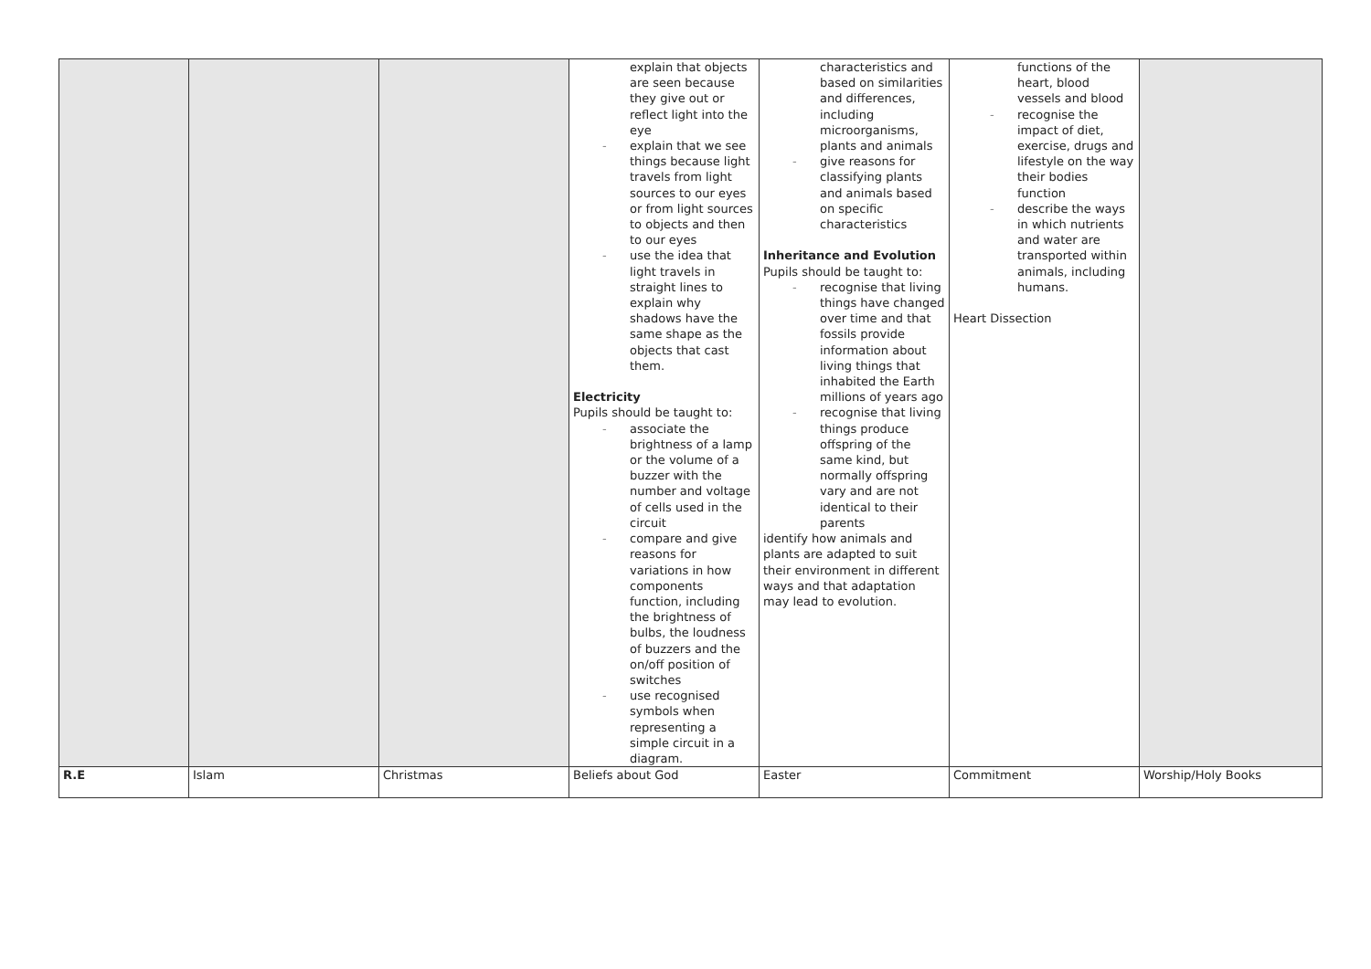| | | | explain that objects are seen because they give out or reflect light into the eye - explain that we see things because light travels from light sources to our eyes or from light sources to objects and then to our eyes - use the idea that light travels in straight lines to explain why shadows have the same shape as the objects that cast them. Electricity Pupils should be taught to: - associate the brightness of a lamp or the volume of a buzzer with the number and voltage of cells used in the circuit - compare and give reasons for variations in how components function, including the brightness of bulbs, the loudness of buzzers and the on/off position of switches - use recognised symbols when representing a simple circuit in a diagram. | characteristics and based on similarities and differences, including microorganisms, plants and animals - give reasons for classifying plants and animals based on specific characteristics Inheritance and Evolution Pupils should be taught to: - recognise that living things have changed over time and that fossils provide information about living things that inhabited the Earth millions of years ago - recognise that living things produce offspring of the same kind, but normally offspring vary and are not identical to their parents identify how animals and plants are adapted to suit their environment in different ways and that adaptation may lead to evolution. | functions of the heart, blood vessels and blood - recognise the impact of diet, exercise, drugs and lifestyle on the way their bodies function - describe the ways in which nutrients and water are transported within animals, including humans. Heart Dissection | |
| R.E | Islam | Christmas | Beliefs about God | Easter | Commitment | Worship/Holy Books |